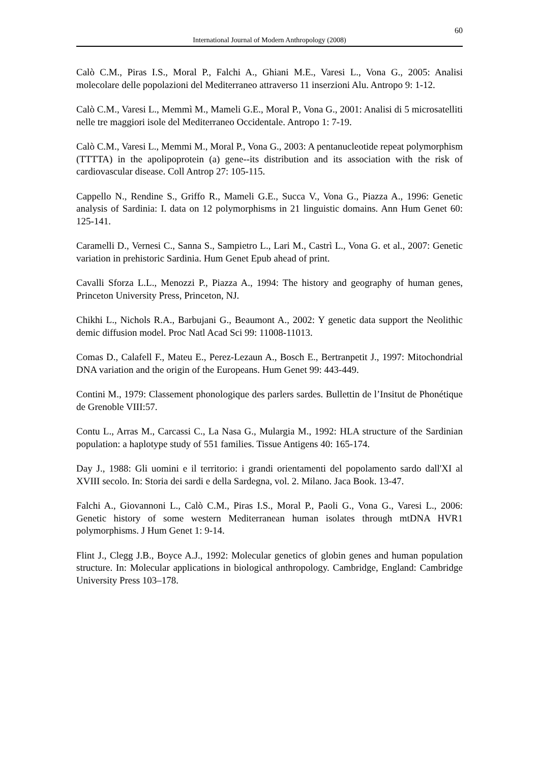60
International Journal of Modern Anthropology (2008)
Calò C.M., Piras I.S., Moral P., Falchi A., Ghiani M.E., Varesi L., Vona G., 2005: Analisi molecolare delle popolazioni del Mediterraneo attraverso 11 inserzioni Alu. Antropo 9: 1-12.
Calò C.M., Varesi L., Memmì M., Mameli G.E., Moral P., Vona G., 2001: Analisi di 5 microsatelliti nelle tre maggiori isole del Mediterraneo Occidentale. Antropo 1: 7-19.
Calò C.M., Varesi L., Memmi M., Moral P., Vona G., 2003: A pentanucleotide repeat polymorphism (TTTTA) in the apolipoprotein (a) gene--its distribution and its association with the risk of cardiovascular disease. Coll Antrop 27: 105-115.
Cappello N., Rendine S., Griffo R., Mameli G.E., Succa V., Vona G., Piazza A., 1996: Genetic analysis of Sardinia: I. data on 12 polymorphisms in 21 linguistic domains. Ann Hum Genet 60: 125-141.
Caramelli D., Vernesi C., Sanna S., Sampietro L., Lari M., Castrì L., Vona G. et al., 2007: Genetic variation in prehistoric Sardinia. Hum Genet Epub ahead of print.
Cavalli Sforza L.L., Menozzi P., Piazza A., 1994: The history and geography of human genes, Princeton University Press, Princeton, NJ.
Chikhi L., Nichols R.A., Barbujani G., Beaumont A., 2002: Y genetic data support the Neolithic demic diffusion model. Proc Natl Acad Sci 99: 11008-11013.
Comas D., Calafell F., Mateu E., Perez-Lezaun A., Bosch E., Bertranpetit J., 1997: Mitochondrial DNA variation and the origin of the Europeans. Hum Genet 99: 443-449.
Contini M., 1979: Classement phonologique des parlers sardes. Bullettin de l’Insitut de Phonétique de Grenoble VIII:57.
Contu L., Arras M., Carcassi C., La Nasa G., Mulargia M., 1992: HLA structure of the Sardinian population: a haplotype study of 551 families. Tissue Antigens 40: 165-174.
Day J., 1988: Gli uomini e il territorio: i grandi orientamenti del popolamento sardo dall'XI al XVIII secolo. In: Storia dei sardi e della Sardegna, vol. 2. Milano. Jaca Book. 13-47.
Falchi A., Giovannoni L., Calò C.M., Piras I.S., Moral P., Paoli G., Vona G., Varesi L., 2006: Genetic history of some western Mediterranean human isolates through mtDNA HVR1 polymorphisms. J Hum Genet 1: 9-14.
Flint J., Clegg J.B., Boyce A.J., 1992: Molecular genetics of globin genes and human population structure. In: Molecular applications in biological anthropology. Cambridge, England: Cambridge University Press 103–178.